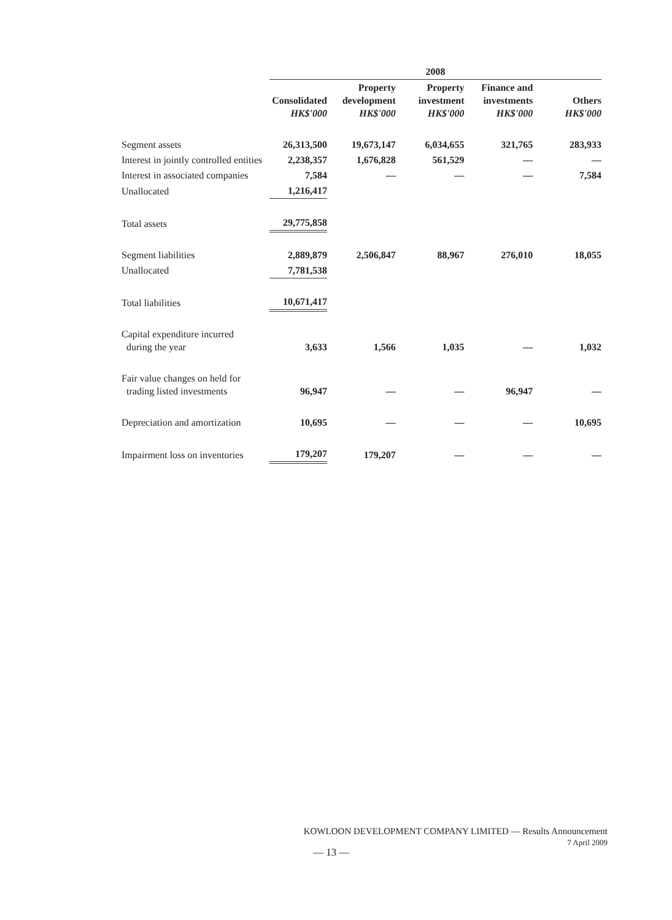| | 2008 | | | | |
| --- | --- | --- | --- | --- | --- |
| | Consolidated HK$'000 | Property development HK$'000 | Property investment HK$'000 | Finance and investments HK$'000 | Others HK$'000 |
| Segment assets | 26,313,500 | 19,673,147 | 6,034,655 | 321,765 | 283,933 |
| Interest in jointly controlled entities | 2,238,357 | 1,676,828 | 561,529 | — | — |
| Interest in associated companies | 7,584 | — | — | — | 7,584 |
| Unallocated | 1,216,417 | | | | |
| Total assets | 29,775,858 | | | | |
| Segment liabilities | 2,889,879 | 2,506,847 | 88,967 | 276,010 | 18,055 |
| Unallocated | 7,781,538 | | | | |
| Total liabilities | 10,671,417 | | | | |
| Capital expenditure incurred during the year | 3,633 | 1,566 | 1,035 | — | 1,032 |
| Fair value changes on held for trading listed investments | 96,947 | — | — | 96,947 | — |
| Depreciation and amortization | 10,695 | — | — | — | 10,695 |
| Impairment loss on inventories | 179,207 | 179,207 | — | — | — |
KOWLOON DEVELOPMENT COMPANY LIMITED — Results Announcement
7 April 2009
— 13 —